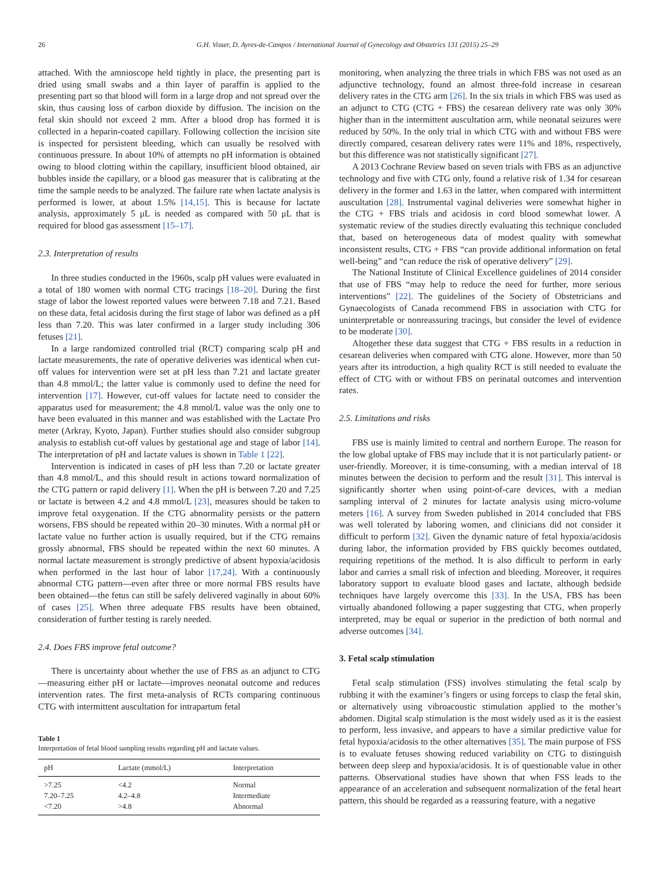26 G.H. Visser, D. Ayres-de-Campos / International Journal of Gynecology and Obstetrics 131 (2015) 25–29
attached. With the amnioscope held tightly in place, the presenting part is dried using small swabs and a thin layer of paraffin is applied to the presenting part so that blood will form in a large drop and not spread over the skin, thus causing loss of carbon dioxide by diffusion. The incision on the fetal skin should not exceed 2 mm. After a blood drop has formed it is collected in a heparin-coated capillary. Following collection the incision site is inspected for persistent bleeding, which can usually be resolved with continuous pressure. In about 10% of attempts no pH information is obtained owing to blood clotting within the capillary, insufficient blood obtained, air bubbles inside the capillary, or a blood gas measurer that is calibrating at the time the sample needs to be analyzed. The failure rate when lactate analysis is performed is lower, at about 1.5% [14,15]. This is because for lactate analysis, approximately 5 μL is needed as compared with 50 μL that is required for blood gas assessment [15–17].
2.3. Interpretation of results
In three studies conducted in the 1960s, scalp pH values were evaluated in a total of 180 women with normal CTG tracings [18–20]. During the first stage of labor the lowest reported values were between 7.18 and 7.21. Based on these data, fetal acidosis during the first stage of labor was defined as a pH less than 7.20. This was later confirmed in a larger study including 306 fetuses [21].
In a large randomized controlled trial (RCT) comparing scalp pH and lactate measurements, the rate of operative deliveries was identical when cut-off values for intervention were set at pH less than 7.21 and lactate greater than 4.8 mmol/L; the latter value is commonly used to define the need for intervention [17]. However, cut-off values for lactate need to consider the apparatus used for measurement; the 4.8 mmol/L value was the only one to have been evaluated in this manner and was established with the Lactate Pro meter (Arkray, Kyoto, Japan). Further studies should also consider subgroup analysis to establish cut-off values by gestational age and stage of labor [14]. The interpretation of pH and lactate values is shown in Table 1 [22].
Intervention is indicated in cases of pH less than 7.20 or lactate greater than 4.8 mmol/L, and this should result in actions toward normalization of the CTG pattern or rapid delivery [1]. When the pH is between 7.20 and 7.25 or lactate is between 4.2 and 4.8 mmol/L [23], measures should be taken to improve fetal oxygenation. If the CTG abnormality persists or the pattern worsens, FBS should be repeated within 20–30 minutes. With a normal pH or lactate value no further action is usually required, but if the CTG remains grossly abnormal, FBS should be repeated within the next 60 minutes. A normal lactate measurement is strongly predictive of absent hypoxia/acidosis when performed in the last hour of labor [17,24]. With a continuously abnormal CTG pattern—even after three or more normal FBS results have been obtained—the fetus can still be safely delivered vaginally in about 60% of cases [25]. When three adequate FBS results have been obtained, consideration of further testing is rarely needed.
2.4. Does FBS improve fetal outcome?
There is uncertainty about whether the use of FBS as an adjunct to CTG—measuring either pH or lactate—improves neonatal outcome and reduces intervention rates. The first meta-analysis of RCTs comparing continuous CTG with intermittent auscultation for intrapartum fetal
Table 1
Interpretation of fetal blood sampling results regarding pH and lactate values.
| pH | Lactate (mmol/L) | Interpretation |
| --- | --- | --- |
| >7.25 | <4.2 | Normal |
| 7.20–7.25 | 4.2–4.8 | Intermediate |
| <7.20 | >4.8 | Abnormal |
monitoring, when analyzing the three trials in which FBS was not used as an adjunctive technology, found an almost three-fold increase in cesarean delivery rates in the CTG arm [26]. In the six trials in which FBS was used as an adjunct to CTG (CTG + FBS) the cesarean delivery rate was only 30% higher than in the intermittent auscultation arm, while neonatal seizures were reduced by 50%. In the only trial in which CTG with and without FBS were directly compared, cesarean delivery rates were 11% and 18%, respectively, but this difference was not statistically significant [27].
A 2013 Cochrane Review based on seven trials with FBS as an adjunctive technology and five with CTG only, found a relative risk of 1.34 for cesarean delivery in the former and 1.63 in the latter, when compared with intermittent auscultation [28]. Instrumental vaginal deliveries were somewhat higher in the CTG + FBS trials and acidosis in cord blood somewhat lower. A systematic review of the studies directly evaluating this technique concluded that, based on heterogeneous data of modest quality with somewhat inconsistent results, CTG + FBS “can provide additional information on fetal well-being” and “can reduce the risk of operative delivery” [29].
The National Institute of Clinical Excellence guidelines of 2014 consider that use of FBS “may help to reduce the need for further, more serious interventions” [22]. The guidelines of the Society of Obstetricians and Gynaecologists of Canada recommend FBS in association with CTG for uninterpretable or nonreassuring tracings, but consider the level of evidence to be moderate [30].
Altogether these data suggest that CTG + FBS results in a reduction in cesarean deliveries when compared with CTG alone. However, more than 50 years after its introduction, a high quality RCT is still needed to evaluate the effect of CTG with or without FBS on perinatal outcomes and intervention rates.
2.5. Limitations and risks
FBS use is mainly limited to central and northern Europe. The reason for the low global uptake of FBS may include that it is not particularly patient- or user-friendly. Moreover, it is time-consuming, with a median interval of 18 minutes between the decision to perform and the result [31]. This interval is significantly shorter when using point-of-care devices, with a median sampling interval of 2 minutes for lactate analysis using micro-volume meters [16]. A survey from Sweden published in 2014 concluded that FBS was well tolerated by laboring women, and clinicians did not consider it difficult to perform [32]. Given the dynamic nature of fetal hypoxia/acidosis during labor, the information provided by FBS quickly becomes outdated, requiring repetitions of the method. It is also difficult to perform in early labor and carries a small risk of infection and bleeding. Moreover, it requires laboratory support to evaluate blood gases and lactate, although bedside techniques have largely overcome this [33]. In the USA, FBS has been virtually abandoned following a paper suggesting that CTG, when properly interpreted, may be equal or superior in the prediction of both normal and adverse outcomes [34].
3. Fetal scalp stimulation
Fetal scalp stimulation (FSS) involves stimulating the fetal scalp by rubbing it with the examiner’s fingers or using forceps to clasp the fetal skin, or alternatively using vibroacoustic stimulation applied to the mother’s abdomen. Digital scalp stimulation is the most widely used as it is the easiest to perform, less invasive, and appears to have a similar predictive value for fetal hypoxia/acidosis to the other alternatives [35]. The main purpose of FSS is to evaluate fetuses showing reduced variability on CTG to distinguish between deep sleep and hypoxia/acidosis. It is of questionable value in other patterns. Observational studies have shown that when FSS leads to the appearance of an acceleration and subsequent normalization of the fetal heart pattern, this should be regarded as a reassuring feature, with a negative